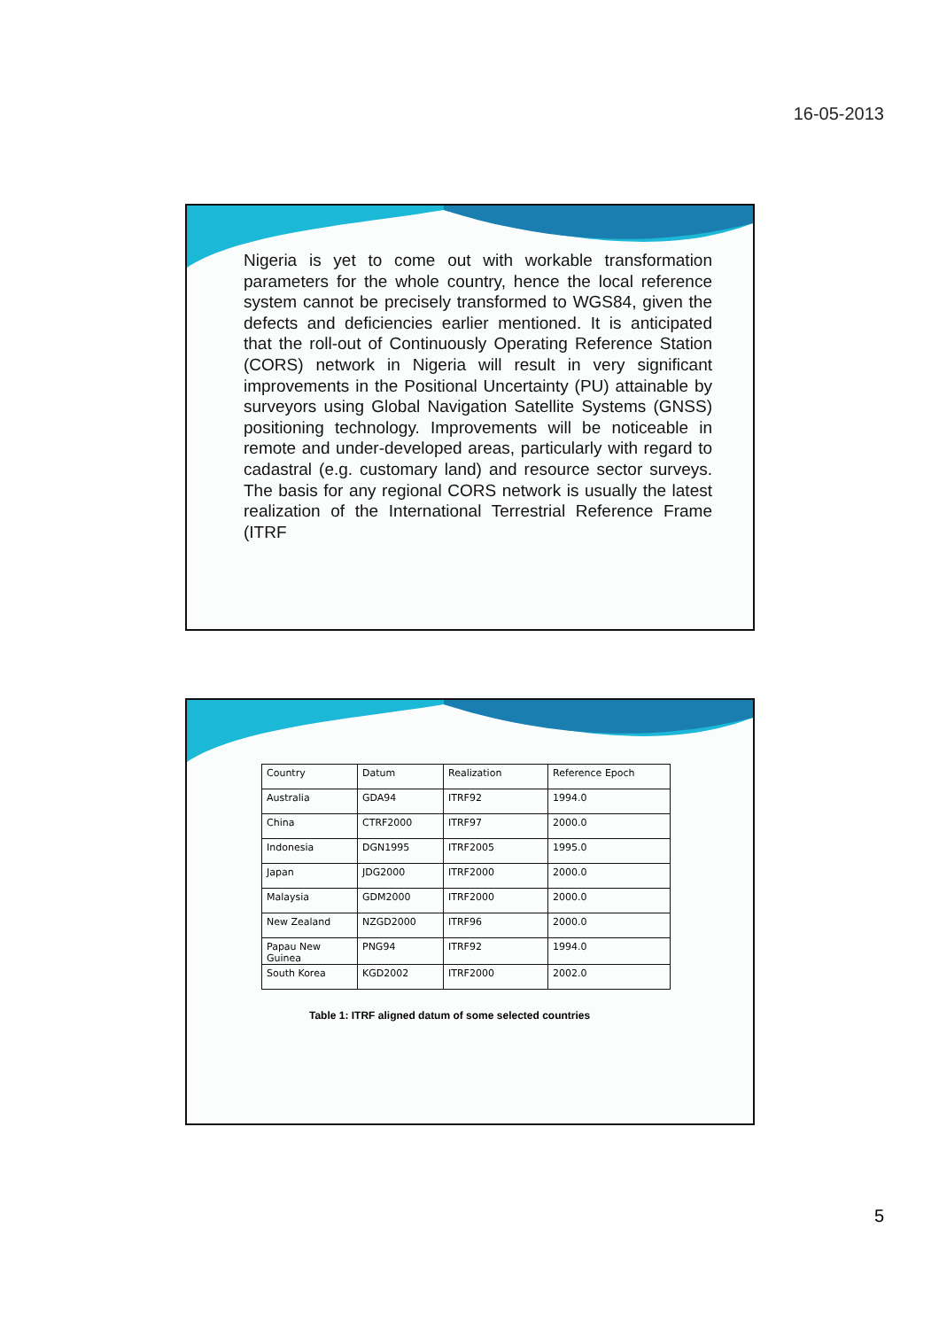16-05-2013
Nigeria is yet to come out with workable transformation parameters for the whole country, hence the local reference system cannot be precisely transformed to WGS84, given the defects and deficiencies earlier mentioned. It is anticipated that the roll-out of Continuously Operating Reference Station (CORS) network in Nigeria will result in very significant improvements in the Positional Uncertainty (PU) attainable by surveyors using Global Navigation Satellite Systems (GNSS) positioning technology. Improvements will be noticeable in remote and under-developed areas, particularly with regard to cadastral (e.g. customary land) and resource sector surveys. The basis for any regional CORS network is usually the latest realization of the International Terrestrial Reference Frame (ITRF
| Country | Datum | Realization | Reference Epoch |
| Australia | GDA94 | ITRF92 | 1994.0 |
| China | CTRF2000 | ITRF97 | 2000.0 |
| Indonesia | DGN1995 | ITRF2005 | 1995.0 |
| Japan | JDG2000 | ITRF2000 | 2000.0 |
| Malaysia | GDM2000 | ITRF2000 | 2000.0 |
| New Zealand | NZGD2000 | ITRF96 | 2000.0 |
| Papau New Guinea | PNG94 | ITRF92 | 1994.0 |
| South Korea | KGD2002 | ITRF2000 | 2002.0 |
Table 1: ITRF aligned datum of some selected countries
5